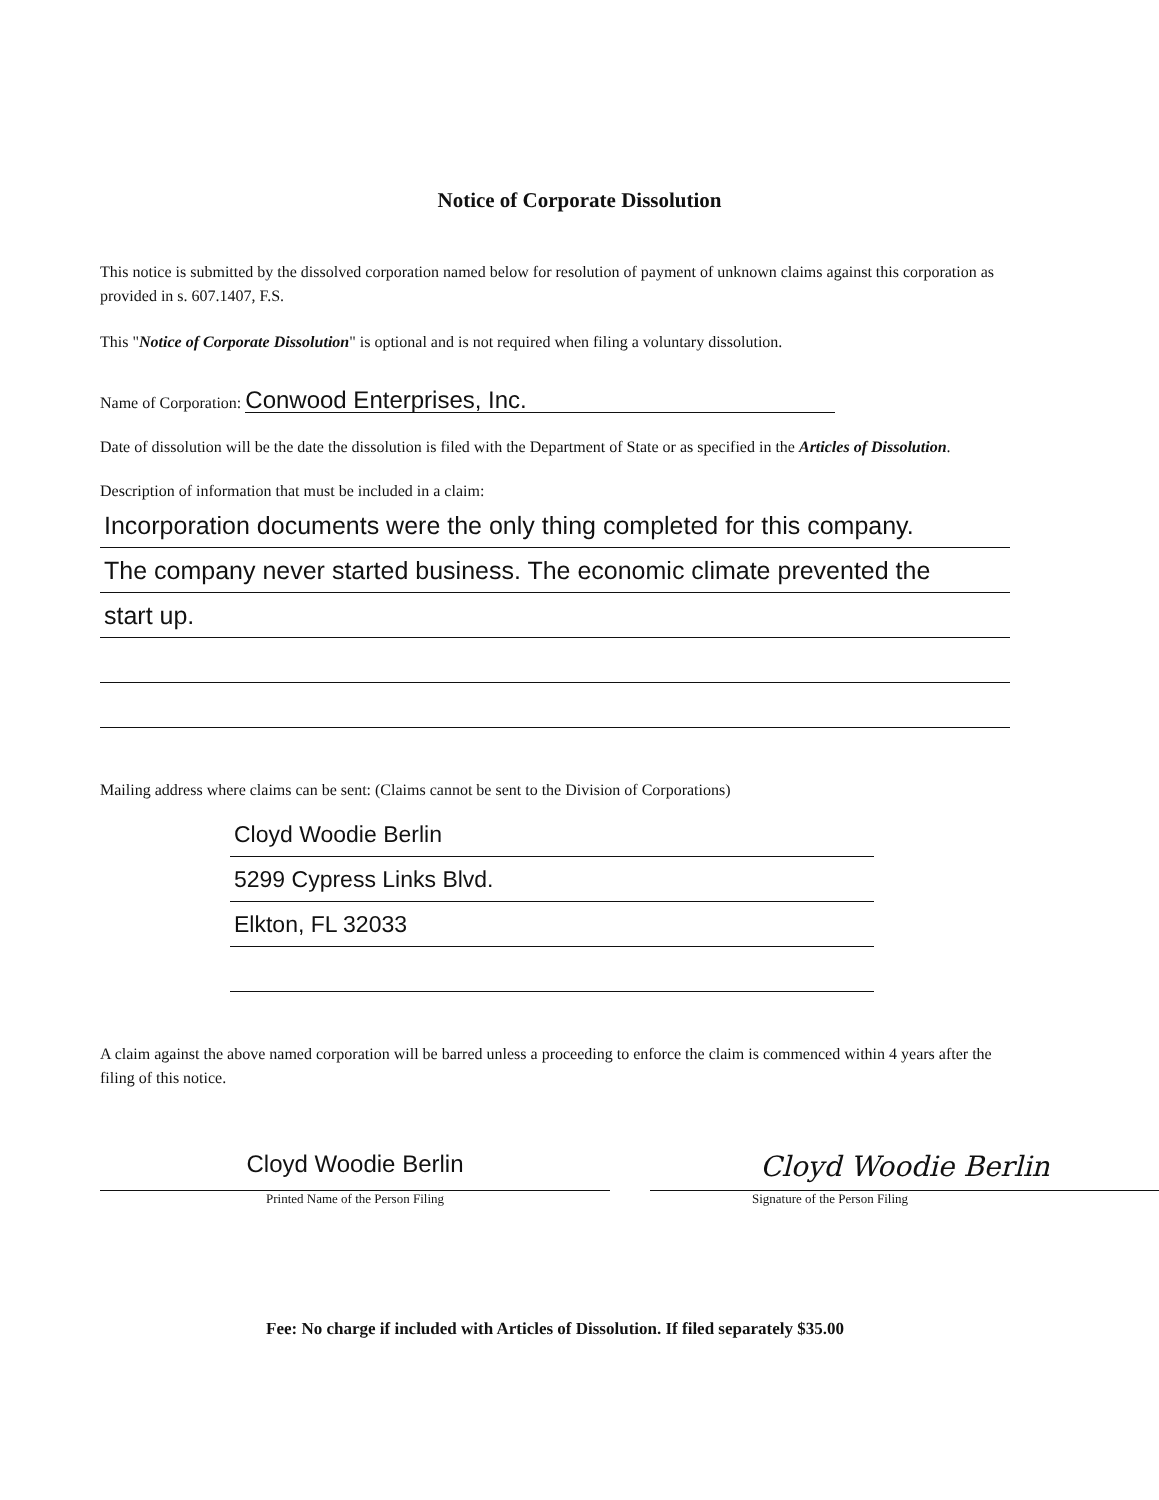Notice of Corporate Dissolution
This notice is submitted by the dissolved corporation named below for resolution of payment of unknown claims against this corporation as provided in s. 607.1407, F.S.
This "Notice of Corporate Dissolution" is optional and is not required when filing a voluntary dissolution.
Name of Corporation: Conwood Enterprises, Inc.
Date of dissolution will be the date the dissolution is filed with the Department of State or as specified in the Articles of Dissolution.
Description of information that must be included in a claim:
Incorporation documents were the only thing completed for this company.
The company never started business. The economic climate prevented the
start up.
Mailing address where claims can be sent: (Claims cannot be sent to the Division of Corporations)
Cloyd Woodie Berlin
5299 Cypress Links Blvd.
Elkton, FL 32033
A claim against the above named corporation will be barred unless a proceeding to enforce the claim is commenced within 4 years after the filing of this notice.
Cloyd Woodie Berlin
Printed Name of the Person Filing
Cloyd Woodie Berlin
Signature of the Person Filing
Fee: No charge if included with Articles of Dissolution. If filed separately $35.00